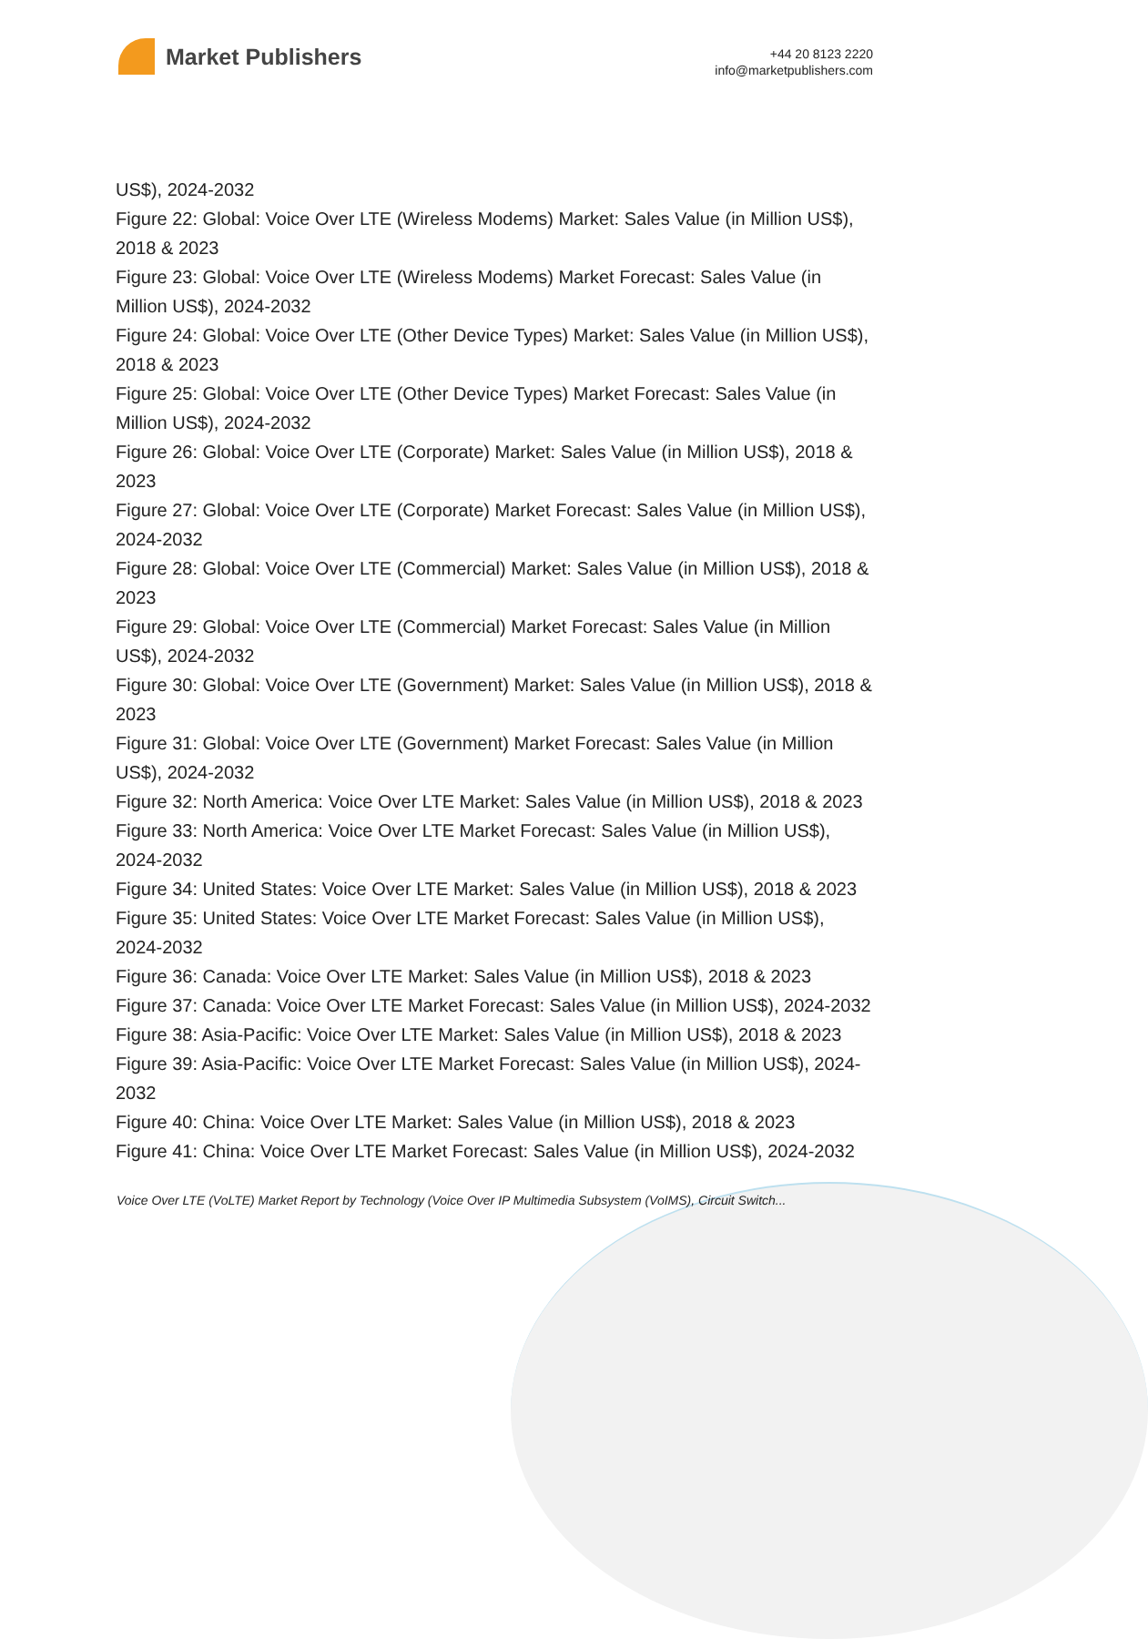Market Publishers
+44 20 8123 2220
info@marketpublishers.com
US$), 2024-2032
Figure 22: Global: Voice Over LTE (Wireless Modems) Market: Sales Value (in Million US$), 2018 & 2023
Figure 23: Global: Voice Over LTE (Wireless Modems) Market Forecast: Sales Value (in Million US$), 2024-2032
Figure 24: Global: Voice Over LTE (Other Device Types) Market: Sales Value (in Million US$), 2018 & 2023
Figure 25: Global: Voice Over LTE (Other Device Types) Market Forecast: Sales Value (in Million US$), 2024-2032
Figure 26: Global: Voice Over LTE (Corporate) Market: Sales Value (in Million US$), 2018 & 2023
Figure 27: Global: Voice Over LTE (Corporate) Market Forecast: Sales Value (in Million US$), 2024-2032
Figure 28: Global: Voice Over LTE (Commercial) Market: Sales Value (in Million US$), 2018 & 2023
Figure 29: Global: Voice Over LTE (Commercial) Market Forecast: Sales Value (in Million US$), 2024-2032
Figure 30: Global: Voice Over LTE (Government) Market: Sales Value (in Million US$), 2018 & 2023
Figure 31: Global: Voice Over LTE (Government) Market Forecast: Sales Value (in Million US$), 2024-2032
Figure 32: North America: Voice Over LTE Market: Sales Value (in Million US$), 2018 & 2023
Figure 33: North America: Voice Over LTE Market Forecast: Sales Value (in Million US$), 2024-2032
Figure 34: United States: Voice Over LTE Market: Sales Value (in Million US$), 2018 & 2023
Figure 35: United States: Voice Over LTE Market Forecast: Sales Value (in Million US$), 2024-2032
Figure 36: Canada: Voice Over LTE Market: Sales Value (in Million US$), 2018 & 2023
Figure 37: Canada: Voice Over LTE Market Forecast: Sales Value (in Million US$), 2024-2032
Figure 38: Asia-Pacific: Voice Over LTE Market: Sales Value (in Million US$), 2018 & 2023
Figure 39: Asia-Pacific: Voice Over LTE Market Forecast: Sales Value (in Million US$), 2024-2032
Figure 40: China: Voice Over LTE Market: Sales Value (in Million US$), 2018 & 2023
Figure 41: China: Voice Over LTE Market Forecast: Sales Value (in Million US$), 2024-2032
Voice Over LTE (VoLTE) Market Report by Technology (Voice Over IP Multimedia Subsystem (VoIMS), Circuit Switch...